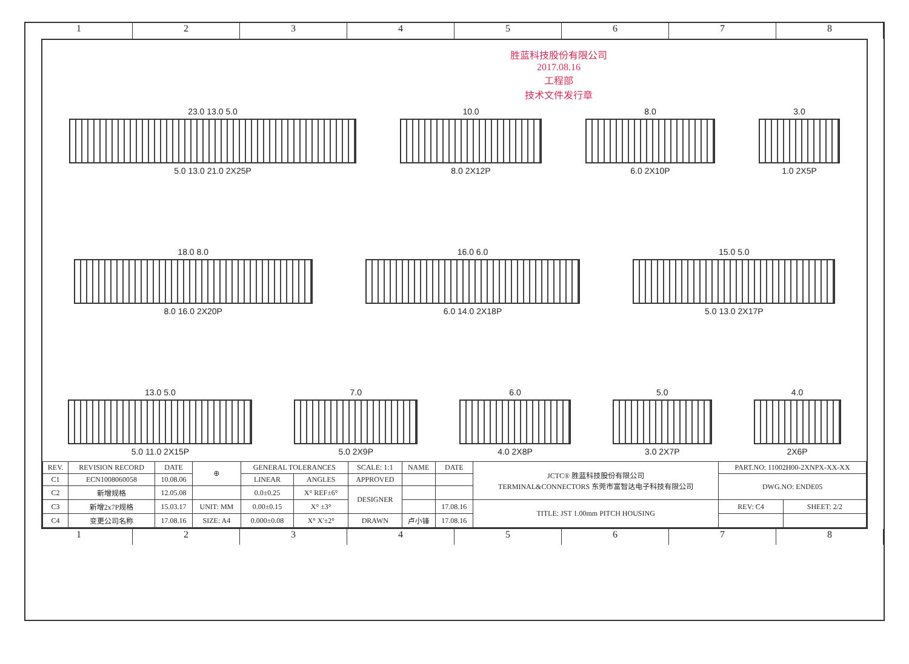1 2 3 4 5 6 7 8
23.0 13.0 5.0
5.0 13.0 21.0 2X25P
10.0
8.0 2X12P
8.0
6.0 2X10P
3.0
1.0 2X5P
18.0 8.0
8.0 16.0 2X20P
16.0 6.0
6.0 14.0 2X18P
15.0 5.0
5.0 13.0 2X17P
13.0 5.0
5.0 11.0 2X15P
7.0
5.0 2X9P
6.0
4.0 2X8P
5.0
3.0 2X7P
4.0
2X6P
| REV. | REVISION RECORD | DATE | ⊕ | GENERAL TOLERANCES | | SCALE: 1:1 | NAME | DATE | JCTC® 胜蓝科技股份有限公司 TERMINAL&CONNECTORS 东莞市富智达电子科技有限公司 | PART.NO: 11002H00-2XNPX-XX-XX | |
| C1 | ECN1008060058 | 10.08.06 | | LINEAR | ANGLES | APPROVED | | | | DWG.NO: ENDE05 | |
| C2 | 新增规格 | 12.05.08 | | 0.0±0.25 | X° REF±6° | DESIGNER | | | | | |
| C3 | 新增2x7P规格 | 15.03.17 | UNIT: MM | 0.00±0.15 | X° ±3° | | | 17.08.16 | TITLE: JST 1.00mm PITCH HOUSING | REV: C4 | SHEET: 2/2 |
| C4 | 变更公司名称 | 17.08.16 | SIZE: A4 | 0.000±0.08 | X° X'±2° | DRAWN | 卢小锋 | 17.08.16 | | | |
1 2 3 4 5 6 7 8
胜蓝科技股份有限公司
2017.08.16
工程部
技术文件发行章